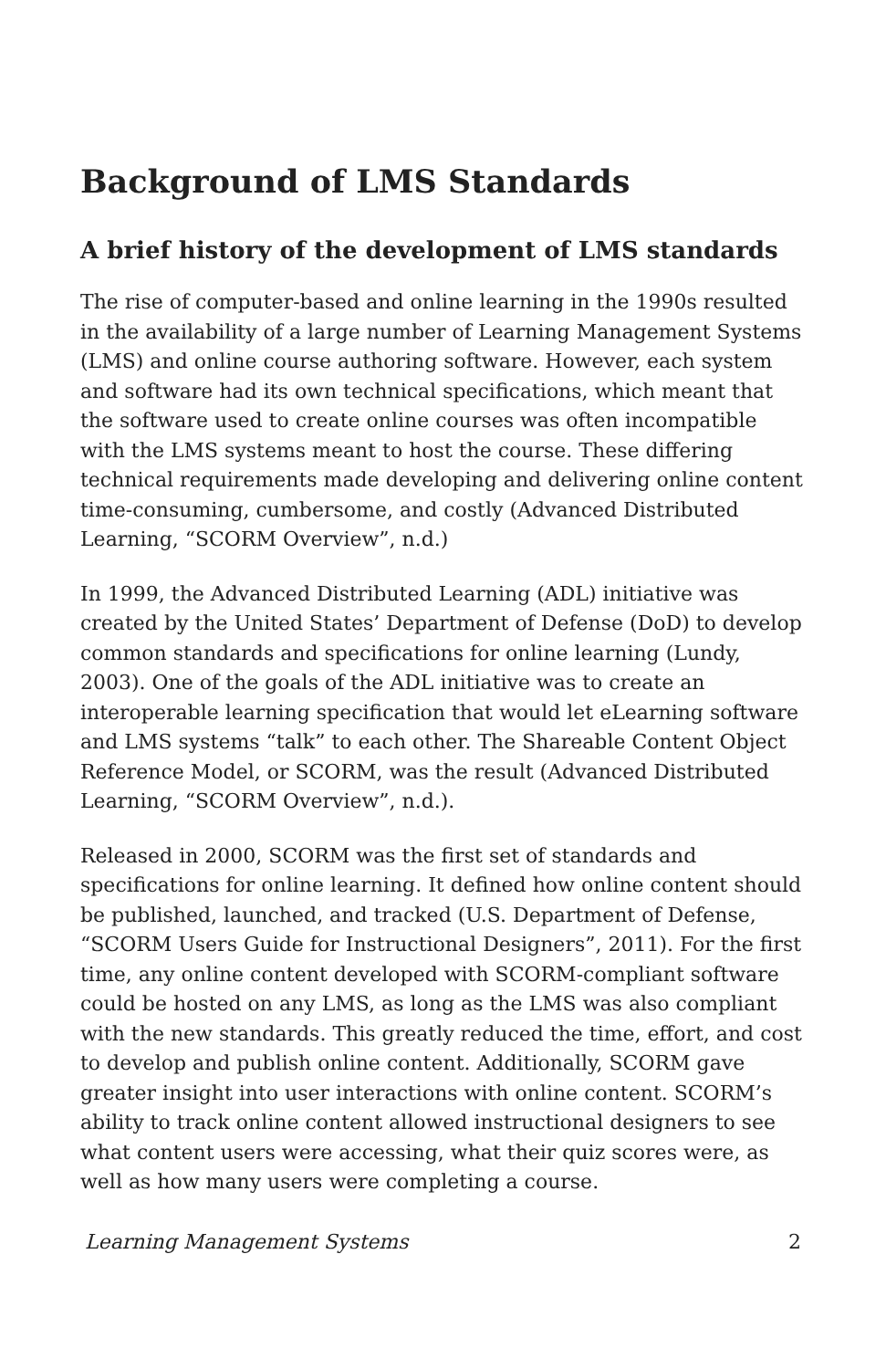Background of LMS Standards
A brief history of the development of LMS standards
The rise of computer-based and online learning in the 1990s resulted in the availability of a large number of Learning Management Systems (LMS) and online course authoring software. However, each system and software had its own technical specifications, which meant that the software used to create online courses was often incompatible with the LMS systems meant to host the course. These differing technical requirements made developing and delivering online content time-consuming, cumbersome, and costly (Advanced Distributed Learning, “SCORM Overview”, n.d.)
In 1999, the Advanced Distributed Learning (ADL) initiative was created by the United States’ Department of Defense (DoD) to develop common standards and specifications for online learning (Lundy, 2003). One of the goals of the ADL initiative was to create an interoperable learning specification that would let eLearning software and LMS systems “talk” to each other. The Shareable Content Object Reference Model, or SCORM, was the result (Advanced Distributed Learning, “SCORM Overview”, n.d.).
Released in 2000, SCORM was the first set of standards and specifications for online learning. It defined how online content should be published, launched, and tracked (U.S. Department of Defense, “SCORM Users Guide for Instructional Designers”, 2011). For the first time, any online content developed with SCORM-compliant software could be hosted on any LMS, as long as the LMS was also compliant with the new standards. This greatly reduced the time, effort, and cost to develop and publish online content. Additionally, SCORM gave greater insight into user interactions with online content. SCORM’s ability to track online content allowed instructional designers to see what content users were accessing, what their quiz scores were, as well as how many users were completing a course.
Learning Management Systems 2